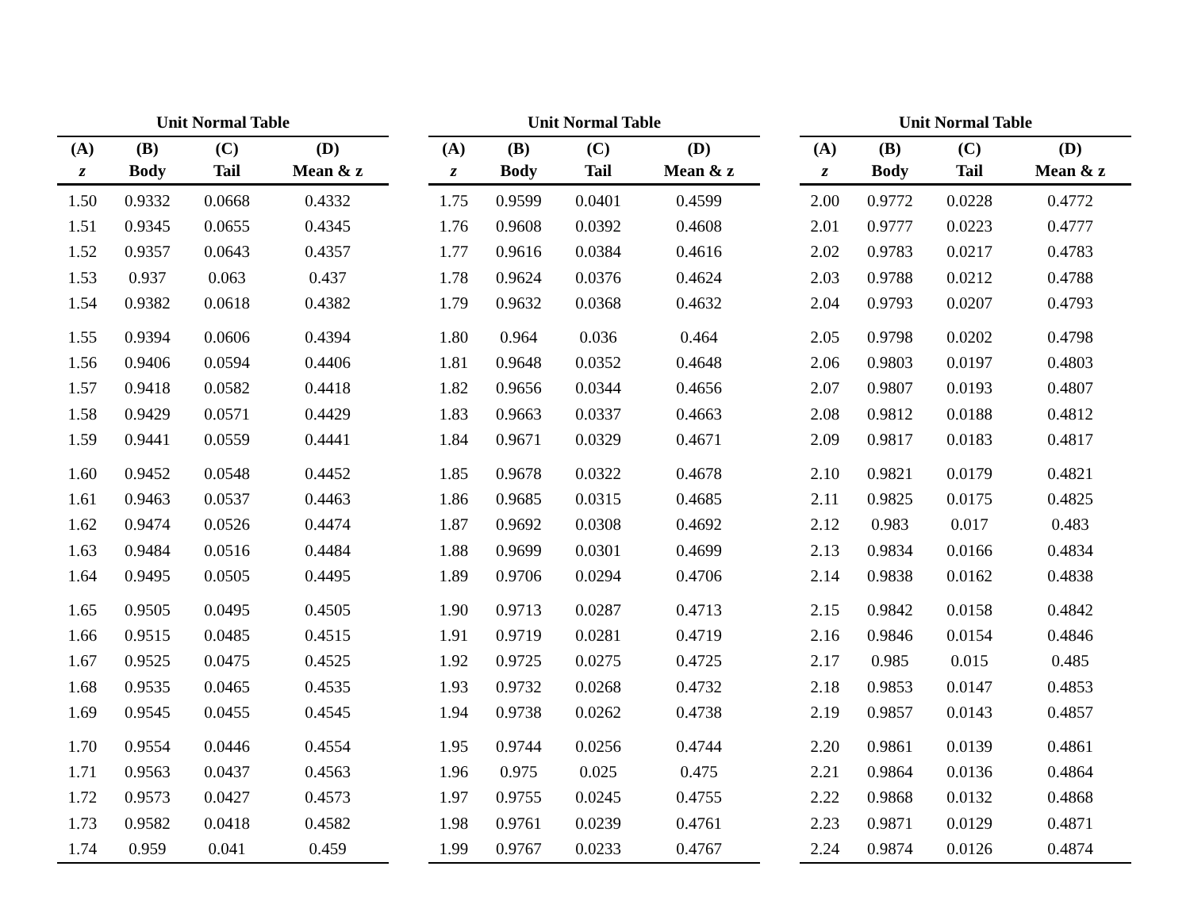Unit Normal Table
| (A) | (B) | (C) | (D) |
| --- | --- | --- | --- |
| z | Body | Tail | Mean & z |
| 1.50 | 0.9332 | 0.0668 | 0.4332 |
| 1.51 | 0.9345 | 0.0655 | 0.4345 |
| 1.52 | 0.9357 | 0.0643 | 0.4357 |
| 1.53 | 0.937 | 0.063 | 0.437 |
| 1.54 | 0.9382 | 0.0618 | 0.4382 |
| 1.55 | 0.9394 | 0.0606 | 0.4394 |
| 1.56 | 0.9406 | 0.0594 | 0.4406 |
| 1.57 | 0.9418 | 0.0582 | 0.4418 |
| 1.58 | 0.9429 | 0.0571 | 0.4429 |
| 1.59 | 0.9441 | 0.0559 | 0.4441 |
| 1.60 | 0.9452 | 0.0548 | 0.4452 |
| 1.61 | 0.9463 | 0.0537 | 0.4463 |
| 1.62 | 0.9474 | 0.0526 | 0.4474 |
| 1.63 | 0.9484 | 0.0516 | 0.4484 |
| 1.64 | 0.9495 | 0.0505 | 0.4495 |
| 1.65 | 0.9505 | 0.0495 | 0.4505 |
| 1.66 | 0.9515 | 0.0485 | 0.4515 |
| 1.67 | 0.9525 | 0.0475 | 0.4525 |
| 1.68 | 0.9535 | 0.0465 | 0.4535 |
| 1.69 | 0.9545 | 0.0455 | 0.4545 |
| 1.70 | 0.9554 | 0.0446 | 0.4554 |
| 1.71 | 0.9563 | 0.0437 | 0.4563 |
| 1.72 | 0.9573 | 0.0427 | 0.4573 |
| 1.73 | 0.9582 | 0.0418 | 0.4582 |
| 1.74 | 0.959 | 0.041 | 0.459 |
Unit Normal Table
| (A) | (B) | (C) | (D) |
| --- | --- | --- | --- |
| z | Body | Tail | Mean & z |
| 1.75 | 0.9599 | 0.0401 | 0.4599 |
| 1.76 | 0.9608 | 0.0392 | 0.4608 |
| 1.77 | 0.9616 | 0.0384 | 0.4616 |
| 1.78 | 0.9624 | 0.0376 | 0.4624 |
| 1.79 | 0.9632 | 0.0368 | 0.4632 |
| 1.80 | 0.964 | 0.036 | 0.464 |
| 1.81 | 0.9648 | 0.0352 | 0.4648 |
| 1.82 | 0.9656 | 0.0344 | 0.4656 |
| 1.83 | 0.9663 | 0.0337 | 0.4663 |
| 1.84 | 0.9671 | 0.0329 | 0.4671 |
| 1.85 | 0.9678 | 0.0322 | 0.4678 |
| 1.86 | 0.9685 | 0.0315 | 0.4685 |
| 1.87 | 0.9692 | 0.0308 | 0.4692 |
| 1.88 | 0.9699 | 0.0301 | 0.4699 |
| 1.89 | 0.9706 | 0.0294 | 0.4706 |
| 1.90 | 0.9713 | 0.0287 | 0.4713 |
| 1.91 | 0.9719 | 0.0281 | 0.4719 |
| 1.92 | 0.9725 | 0.0275 | 0.4725 |
| 1.93 | 0.9732 | 0.0268 | 0.4732 |
| 1.94 | 0.9738 | 0.0262 | 0.4738 |
| 1.95 | 0.9744 | 0.0256 | 0.4744 |
| 1.96 | 0.975 | 0.025 | 0.475 |
| 1.97 | 0.9755 | 0.0245 | 0.4755 |
| 1.98 | 0.9761 | 0.0239 | 0.4761 |
| 1.99 | 0.9767 | 0.0233 | 0.4767 |
Unit Normal Table
| (A) | (B) | (C) | (D) |
| --- | --- | --- | --- |
| z | Body | Tail | Mean & z |
| 2.00 | 0.9772 | 0.0228 | 0.4772 |
| 2.01 | 0.9777 | 0.0223 | 0.4777 |
| 2.02 | 0.9783 | 0.0217 | 0.4783 |
| 2.03 | 0.9788 | 0.0212 | 0.4788 |
| 2.04 | 0.9793 | 0.0207 | 0.4793 |
| 2.05 | 0.9798 | 0.0202 | 0.4798 |
| 2.06 | 0.9803 | 0.0197 | 0.4803 |
| 2.07 | 0.9807 | 0.0193 | 0.4807 |
| 2.08 | 0.9812 | 0.0188 | 0.4812 |
| 2.09 | 0.9817 | 0.0183 | 0.4817 |
| 2.10 | 0.9821 | 0.0179 | 0.4821 |
| 2.11 | 0.9825 | 0.0175 | 0.4825 |
| 2.12 | 0.983 | 0.017 | 0.483 |
| 2.13 | 0.9834 | 0.0166 | 0.4834 |
| 2.14 | 0.9838 | 0.0162 | 0.4838 |
| 2.15 | 0.9842 | 0.0158 | 0.4842 |
| 2.16 | 0.9846 | 0.0154 | 0.4846 |
| 2.17 | 0.985 | 0.015 | 0.485 |
| 2.18 | 0.9853 | 0.0147 | 0.4853 |
| 2.19 | 0.9857 | 0.0143 | 0.4857 |
| 2.20 | 0.9861 | 0.0139 | 0.4861 |
| 2.21 | 0.9864 | 0.0136 | 0.4864 |
| 2.22 | 0.9868 | 0.0132 | 0.4868 |
| 2.23 | 0.9871 | 0.0129 | 0.4871 |
| 2.24 | 0.9874 | 0.0126 | 0.4874 |